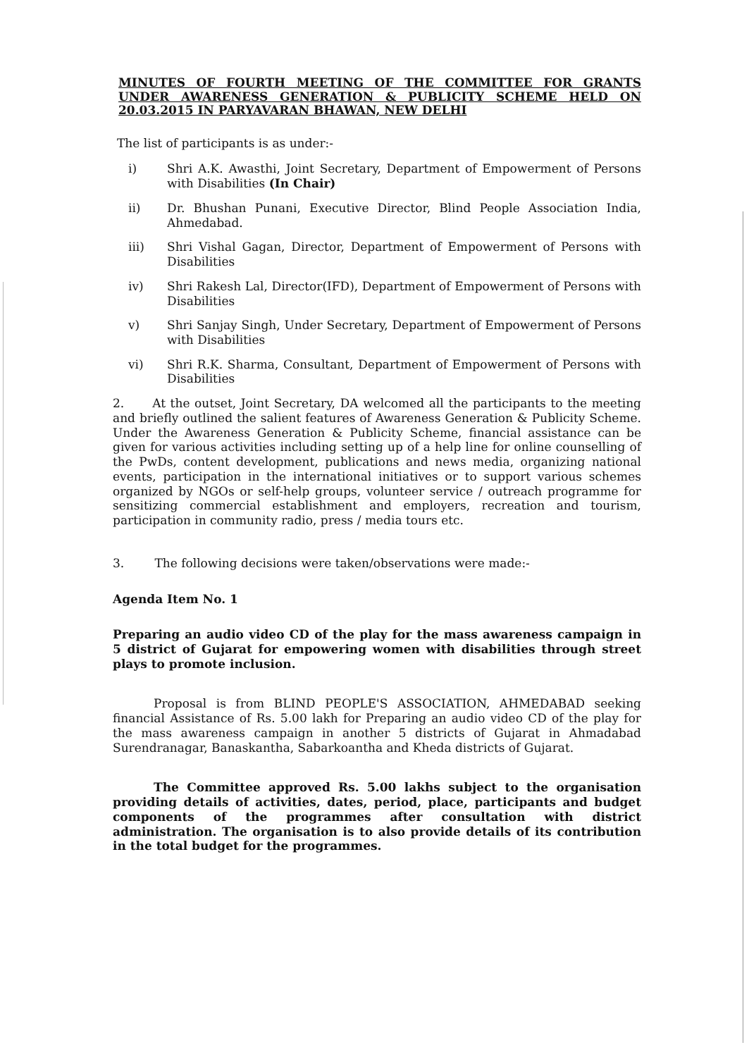MINUTES OF FOURTH MEETING OF THE COMMITTEE FOR GRANTS UNDER AWARENESS GENERATION & PUBLICITY SCHEME HELD ON 20.03.2015 IN PARYAVARAN BHAWAN, NEW DELHI
The list of participants is as under:-
i) Shri A.K. Awasthi, Joint Secretary, Department of Empowerment of Persons with Disabilities (In Chair)
ii) Dr. Bhushan Punani, Executive Director, Blind People Association India, Ahmedabad.
iii) Shri Vishal Gagan, Director, Department of Empowerment of Persons with Disabilities
iv) Shri Rakesh Lal, Director(IFD), Department of Empowerment of Persons with Disabilities
v) Shri Sanjay Singh, Under Secretary, Department of Empowerment of Persons with Disabilities
vi) Shri R.K. Sharma, Consultant, Department of Empowerment of Persons with Disabilities
2. At the outset, Joint Secretary, DA welcomed all the participants to the meeting and briefly outlined the salient features of Awareness Generation & Publicity Scheme. Under the Awareness Generation & Publicity Scheme, financial assistance can be given for various activities including setting up of a help line for online counselling of the PwDs, content development, publications and news media, organizing national events, participation in the international initiatives or to support various schemes organized by NGOs or self-help groups, volunteer service / outreach programme for sensitizing commercial establishment and employers, recreation and tourism, participation in community radio, press / media tours etc.
3. The following decisions were taken/observations were made:-
Agenda Item No. 1
Preparing an audio video CD of the play for the mass awareness campaign in 5 district of Gujarat for empowering women with disabilities through street plays to promote inclusion.
Proposal is from BLIND PEOPLE'S ASSOCIATION, AHMEDABAD seeking financial Assistance of Rs. 5.00 lakh for Preparing an audio video CD of the play for the mass awareness campaign in another 5 districts of Gujarat in Ahmadabad Surendranagar, Banaskantha, Sabarkoantha and Kheda districts of Gujarat.
The Committee approved Rs. 5.00 lakhs subject to the organisation providing details of activities, dates, period, place, participants and budget components of the programmes after consultation with district administration. The organisation is to also provide details of its contribution in the total budget for the programmes.